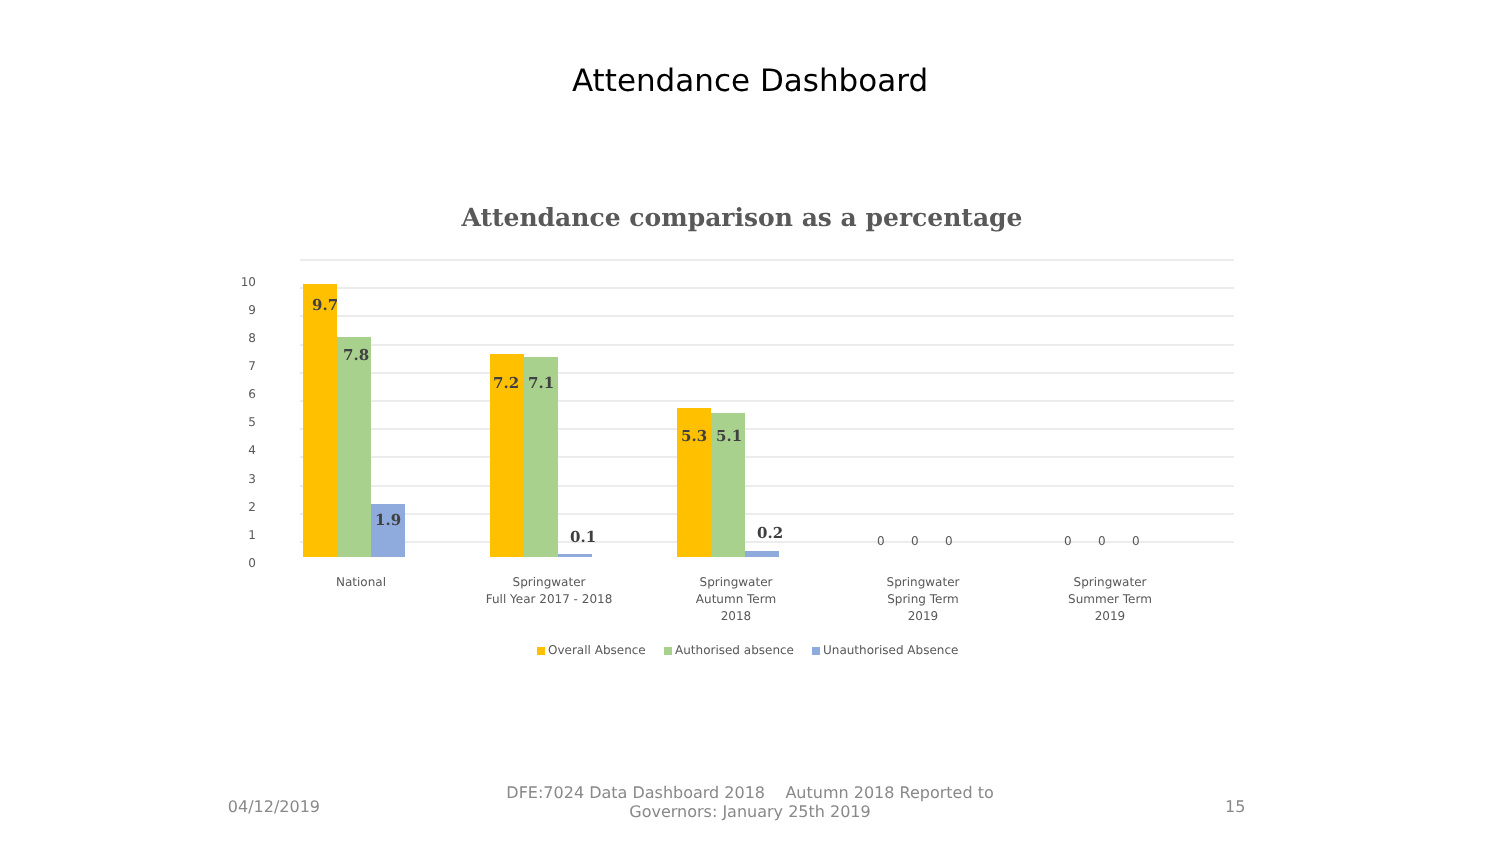Attendance Dashboard
Attendance comparison as a percentage
10
9
8
7
6
5
4
3
2
1
0
9.7
7.8
1.9
7.2
7.1
0.1
5.3
5.1
0.2
0
0
0
0
0
0
National
Springwater
Full Year 2017 - 2018
Springwater
Autumn Term
2018
Springwater
Spring Term
2019
Springwater
Summer Term
2019
Overall Absence
Authorised absence
Unauthorised Absence
04/12/2019
DFE:7024 Data Dashboard 2018 Autumn 2018 Reported to
Governors: January 25th 2019
15